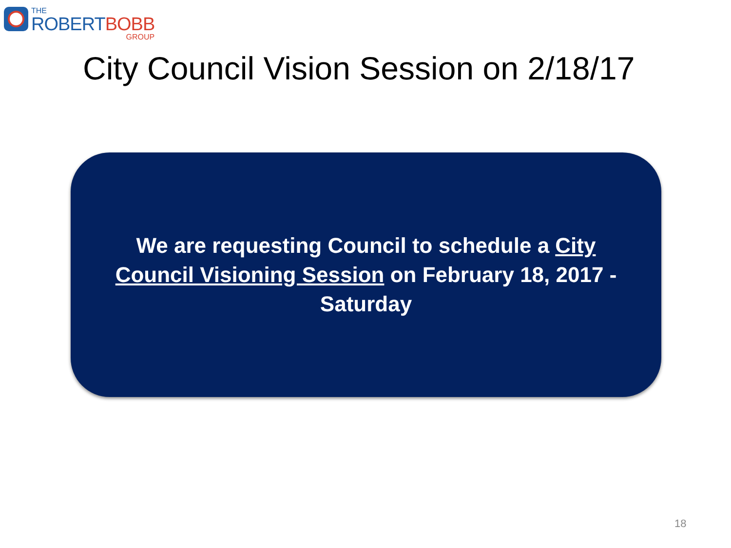THE
ROBERTBOBB
GROUP
City Council Vision Session on 2/18/17
We are requesting Council to schedule a City Council Visioning Session on February 18, 2017 - Saturday
18